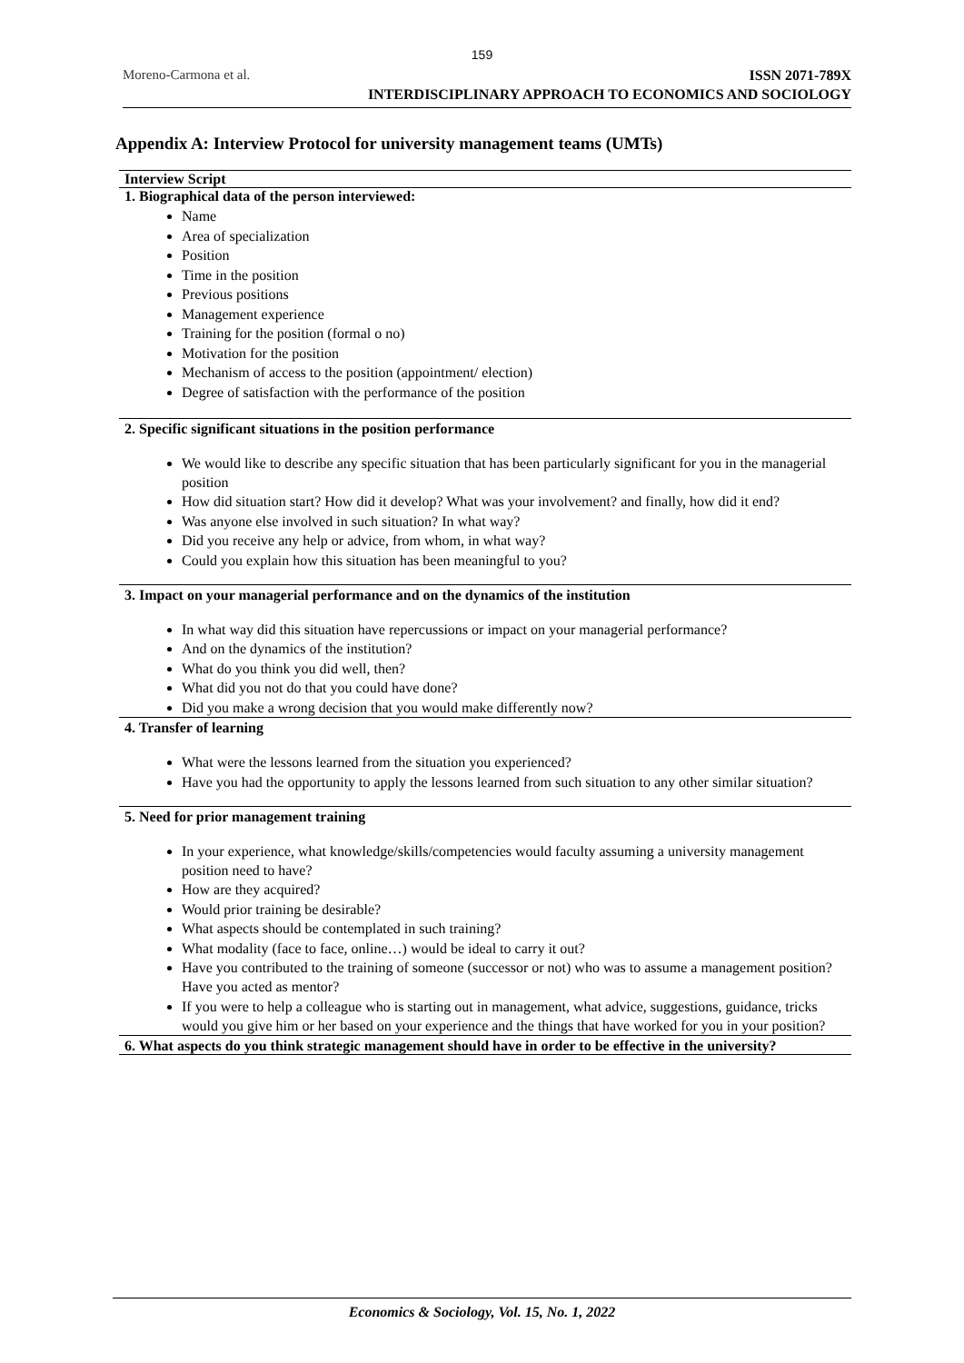159
Moreno-Carmona et al.
ISSN 2071-789X
INTERDISCIPLINARY APPROACH TO ECONOMICS AND SOCIOLOGY
Appendix A: Interview Protocol for university management teams (UMTs)
| Interview Script |
| --- |
| 1. Biographical data of the person interviewed: |
| Name Area of specialization Position Time in the position Previous positions Management experience Training for the position (formal o no) Motivation for the position Mechanism of access to the position (appointment/ election) Degree of satisfaction with the performance of the position |
| 2. Specific significant situations in the position performance |
| We would like to describe any specific situation that has been particularly significant for you in the managerial position How did situation start? How did it develop? What was your involvement? and finally, how did it end? Was anyone else involved in such situation? In what way? Did you receive any help or advice, from whom, in what way? Could you explain how this situation has been meaningful to you? |
| 3. Impact on your managerial performance and on the dynamics of the institution |
| In what way did this situation have repercussions or impact on your managerial performance? And on the dynamics of the institution? What do you think you did well, then? What did you not do that you could have done? Did you make a wrong decision that you would make differently now? |
| 4. Transfer of learning |
| What were the lessons learned from the situation you experienced? Have you had the opportunity to apply the lessons learned from such situation to any other similar situation? |
| 5. Need for prior management training |
| In your experience, what knowledge/skills/competencies would faculty assuming a university management position need to have? How are they acquired? Would prior training be desirable? What aspects should be contemplated in such training? What modality (face to face, online…) would be ideal to carry it out? Have you contributed to the training of someone (successor or not) who was to assume a management position? Have you acted as mentor? If you were to help a colleague who is starting out in management, what advice, suggestions, guidance, tricks would you give him or her based on your experience and the things that have worked for you in your position? |
| 6. What aspects do you think strategic management should have in order to be effective in the university? |
Economics & Sociology, Vol. 15, No. 1, 2022